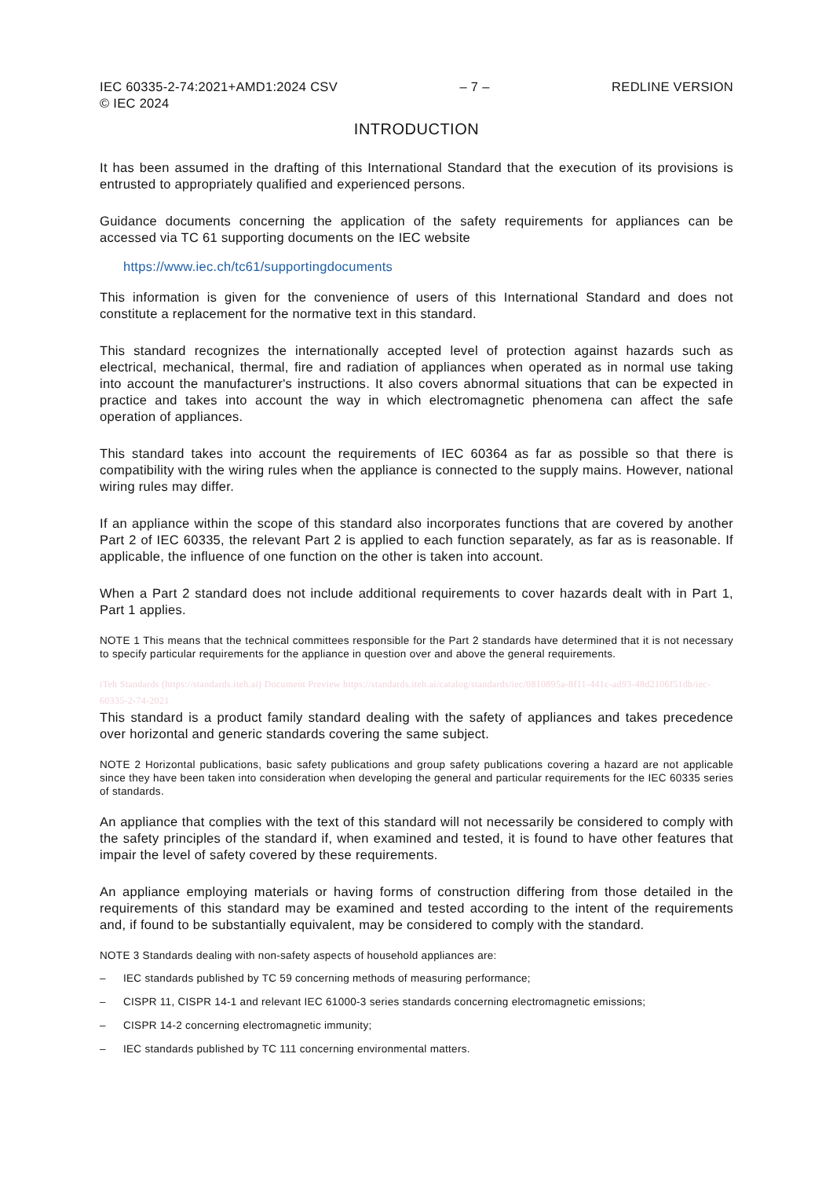IEC 60335-2-74:2021+AMD1:2024 CSV
© IEC 2024
– 7 – REDLINE VERSION
INTRODUCTION
It has been assumed in the drafting of this International Standard that the execution of its provisions is entrusted to appropriately qualified and experienced persons.
Guidance documents concerning the application of the safety requirements for appliances can be accessed via TC 61 supporting documents on the IEC website
https://www.iec.ch/tc61/supportingdocuments
This information is given for the convenience of users of this International Standard and does not constitute a replacement for the normative text in this standard.
This standard recognizes the internationally accepted level of protection against hazards such as electrical, mechanical, thermal, fire and radiation of appliances when operated as in normal use taking into account the manufacturer's instructions. It also covers abnormal situations that can be expected in practice and takes into account the way in which electromagnetic phenomena can affect the safe operation of appliances.
This standard takes into account the requirements of IEC 60364 as far as possible so that there is compatibility with the wiring rules when the appliance is connected to the supply mains. However, national wiring rules may differ.
If an appliance within the scope of this standard also incorporates functions that are covered by another Part 2 of IEC 60335, the relevant Part 2 is applied to each function separately, as far as is reasonable. If applicable, the influence of one function on the other is taken into account.
When a Part 2 standard does not include additional requirements to cover hazards dealt with in Part 1, Part 1 applies.
NOTE 1 This means that the technical committees responsible for the Part 2 standards have determined that it is not necessary to specify particular requirements for the appliance in question over and above the general requirements.
iTeh Standards (https://standards.iteh.ai) Document Preview https://standards.iteh.ai/catalog/standards/iec/0810895a-8f11-441c-ad93-48d2106f51db/iec-60335-2-74-2021
This standard is a product family standard dealing with the safety of appliances and takes precedence over horizontal and generic standards covering the same subject.
NOTE 2 Horizontal publications, basic safety publications and group safety publications covering a hazard are not applicable since they have been taken into consideration when developing the general and particular requirements for the IEC 60335 series of standards.
An appliance that complies with the text of this standard will not necessarily be considered to comply with the safety principles of the standard if, when examined and tested, it is found to have other features that impair the level of safety covered by these requirements.
An appliance employing materials or having forms of construction differing from those detailed in the requirements of this standard may be examined and tested according to the intent of the requirements and, if found to be substantially equivalent, may be considered to comply with the standard.
NOTE 3 Standards dealing with non-safety aspects of household appliances are:
– IEC standards published by TC 59 concerning methods of measuring performance;
– CISPR 11, CISPR 14-1 and relevant IEC 61000-3 series standards concerning electromagnetic emissions;
– CISPR 14-2 concerning electromagnetic immunity;
– IEC standards published by TC 111 concerning environmental matters.